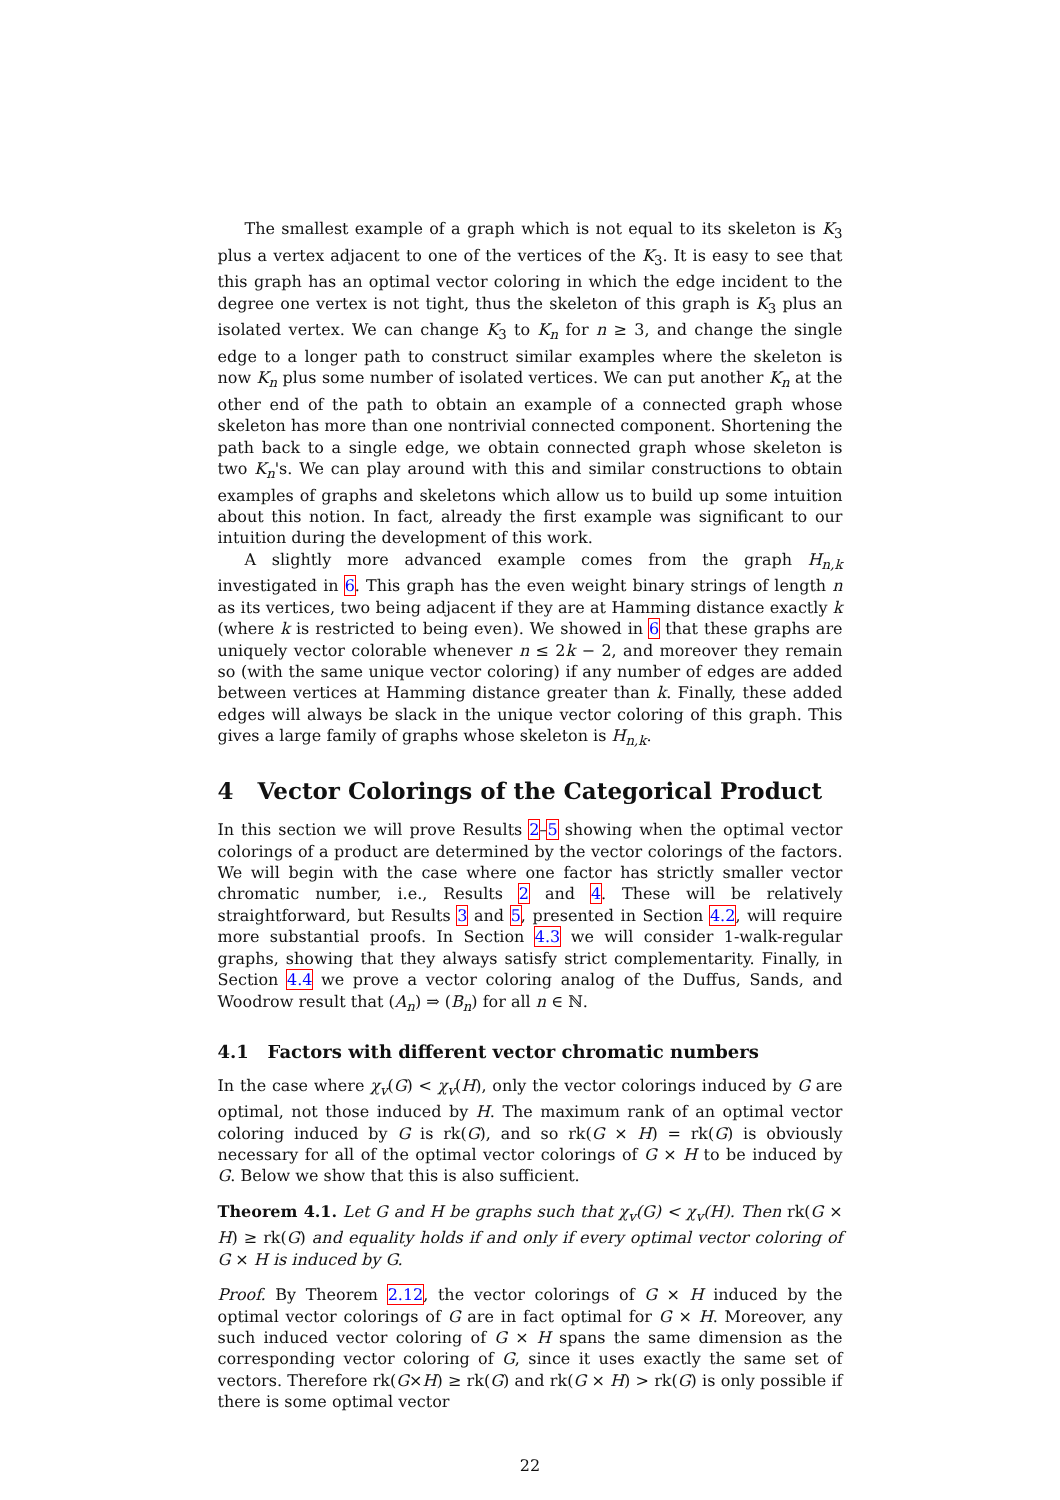The smallest example of a graph which is not equal to its skeleton is K<sub>3</sub> plus a vertex adjacent to one of the vertices of the K<sub>3</sub>. It is easy to see that this graph has an optimal vector coloring in which the edge incident to the degree one vertex is not tight, thus the skeleton of this graph is K<sub>3</sub> plus an isolated vertex. We can change K<sub>3</sub> to K<sub>n</sub> for n ≥ 3, and change the single edge to a longer path to construct similar examples where the skeleton is now K<sub>n</sub> plus some number of isolated vertices. We can put another K<sub>n</sub> at the other end of the path to obtain an example of a connected graph whose skeleton has more than one nontrivial connected component. Shortening the path back to a single edge, we obtain connected graph whose skeleton is two K<sub>n</sub>'s. We can play around with this and similar constructions to obtain examples of graphs and skeletons which allow us to build up some intuition about this notion. In fact, already the first example was significant to our intuition during the development of this work.
A slightly more advanced example comes from the graph H<sub>n,k</sub> investigated in 6. This graph has the even weight binary strings of length n as its vertices, two being adjacent if they are at Hamming distance exactly k (where k is restricted to being even). We showed in 6 that these graphs are uniquely vector colorable whenever n ≤ 2k − 2, and moreover they remain so (with the same unique vector coloring) if any number of edges are added between vertices at Hamming distance greater than k. Finally, these added edges will always be slack in the unique vector coloring of this graph. This gives a large family of graphs whose skeleton is H<sub>n,k</sub>.
4 Vector Colorings of the Categorical Product
In this section we will prove Results 2–5 showing when the optimal vector colorings of a product are determined by the vector colorings of the factors. We will begin with the case where one factor has strictly smaller vector chromatic number, i.e., Results 2 and 4. These will be relatively straightforward, but Results 3 and 5, presented in Section 4.2, will require more substantial proofs. In Section 4.3 we will consider 1-walk-regular graphs, showing that they always satisfy strict complementarity. Finally, in Section 4.4 we prove a vector coloring analog of the Duffus, Sands, and Woodrow result that (A<sub>n</sub>) ⇒ (B<sub>n</sub>) for all n ∈ ℕ.
4.1 Factors with different vector chromatic numbers
In the case where χ<sub>v</sub>(G) < χ<sub>v</sub>(H), only the vector colorings induced by G are optimal, not those induced by H. The maximum rank of an optimal vector coloring induced by G is rk(G), and so rk(G × H) = rk(G) is obviously necessary for all of the optimal vector colorings of G × H to be induced by G. Below we show that this is also sufficient.
Theorem 4.1. Let G and H be graphs such that χ<sub>v</sub>(G) < χ<sub>v</sub>(H). Then rk(G × H) ≥ rk(G) and equality holds if and only if every optimal vector coloring of G × H is induced by G.
Proof. By Theorem 2.12, the vector colorings of G × H induced by the optimal vector colorings of G are in fact optimal for G × H. Moreover, any such induced vector coloring of G × H spans the same dimension as the corresponding vector coloring of G, since it uses exactly the same set of vectors. Therefore rk(G×H) ≥ rk(G) and rk(G × H) > rk(G) is only possible if there is some optimal vector
22